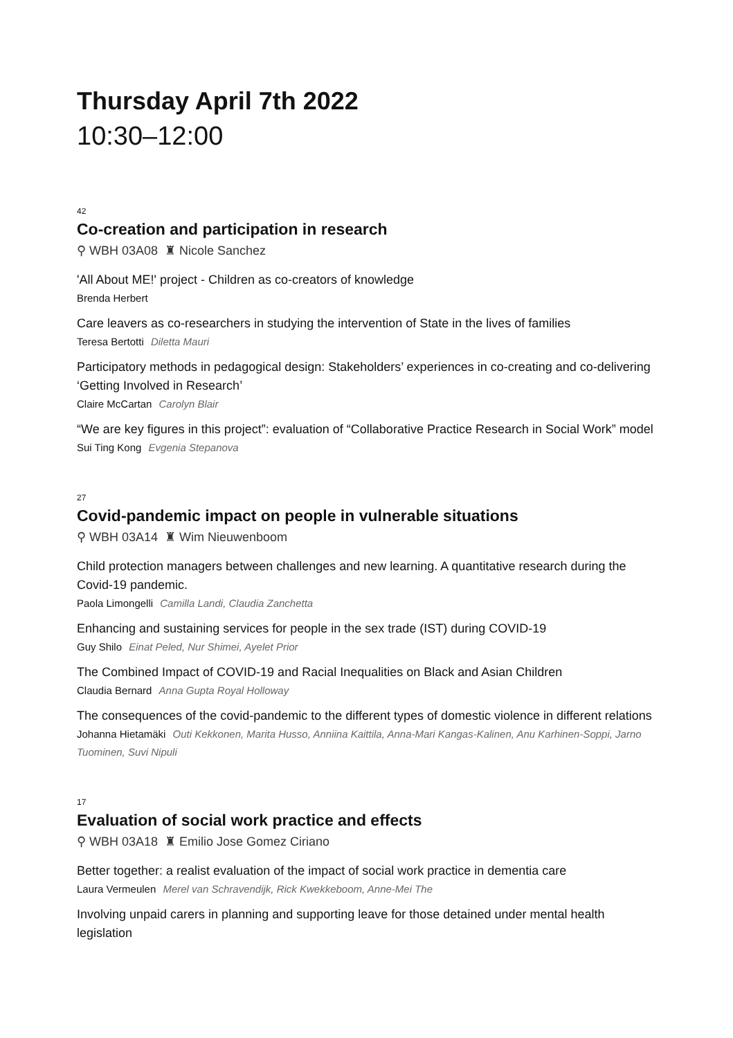Thursday April 7th 2022
10:30–12:00
42
Co-creation and participation in research
⚲ WBH 03A08 ♜ Nicole Sanchez
'All About ME!' project - Children as co-creators of knowledge
Brenda Herbert
Care leavers as co-researchers in studying the intervention of State in the lives of families
Teresa Bertotti Diletta Mauri
Participatory methods in pedagogical design: Stakeholders’ experiences in co-creating and co-delivering ‘Getting Involved in Research’
Claire McCartan Carolyn Blair
“We are key figures in this project”: evaluation of “Collaborative Practice Research in Social Work” model
Sui Ting Kong Evgenia Stepanova
27
Covid-pandemic impact on people in vulnerable situations
⚲ WBH 03A14 ♜ Wim Nieuwenboom
Child protection managers between challenges and new learning. A quantitative research during the Covid-19 pandemic.
Paola Limongelli Camilla Landi, Claudia Zanchetta
Enhancing and sustaining services for people in the sex trade (IST) during COVID-19
Guy Shilo Einat Peled, Nur Shimei, Ayelet Prior
The Combined Impact of COVID-19 and Racial Inequalities on Black and Asian Children
Claudia Bernard Anna Gupta Royal Holloway
The consequences of the covid-pandemic to the different types of domestic violence in different relations
Johanna Hietamäki Outi Kekkonen, Marita Husso, Anniina Kaittila, Anna-Mari Kangas-Kalinen, Anu Karhinen-Soppi, Jarno Tuominen, Suvi Nipuli
17
Evaluation of social work practice and effects
⚲ WBH 03A18 ♜ Emilio Jose Gomez Ciriano
Better together: a realist evaluation of the impact of social work practice in dementia care
Laura Vermeulen Merel van Schravendijk, Rick Kwekkeboom, Anne-Mei The
Involving unpaid carers in planning and supporting leave for those detained under mental health legislation